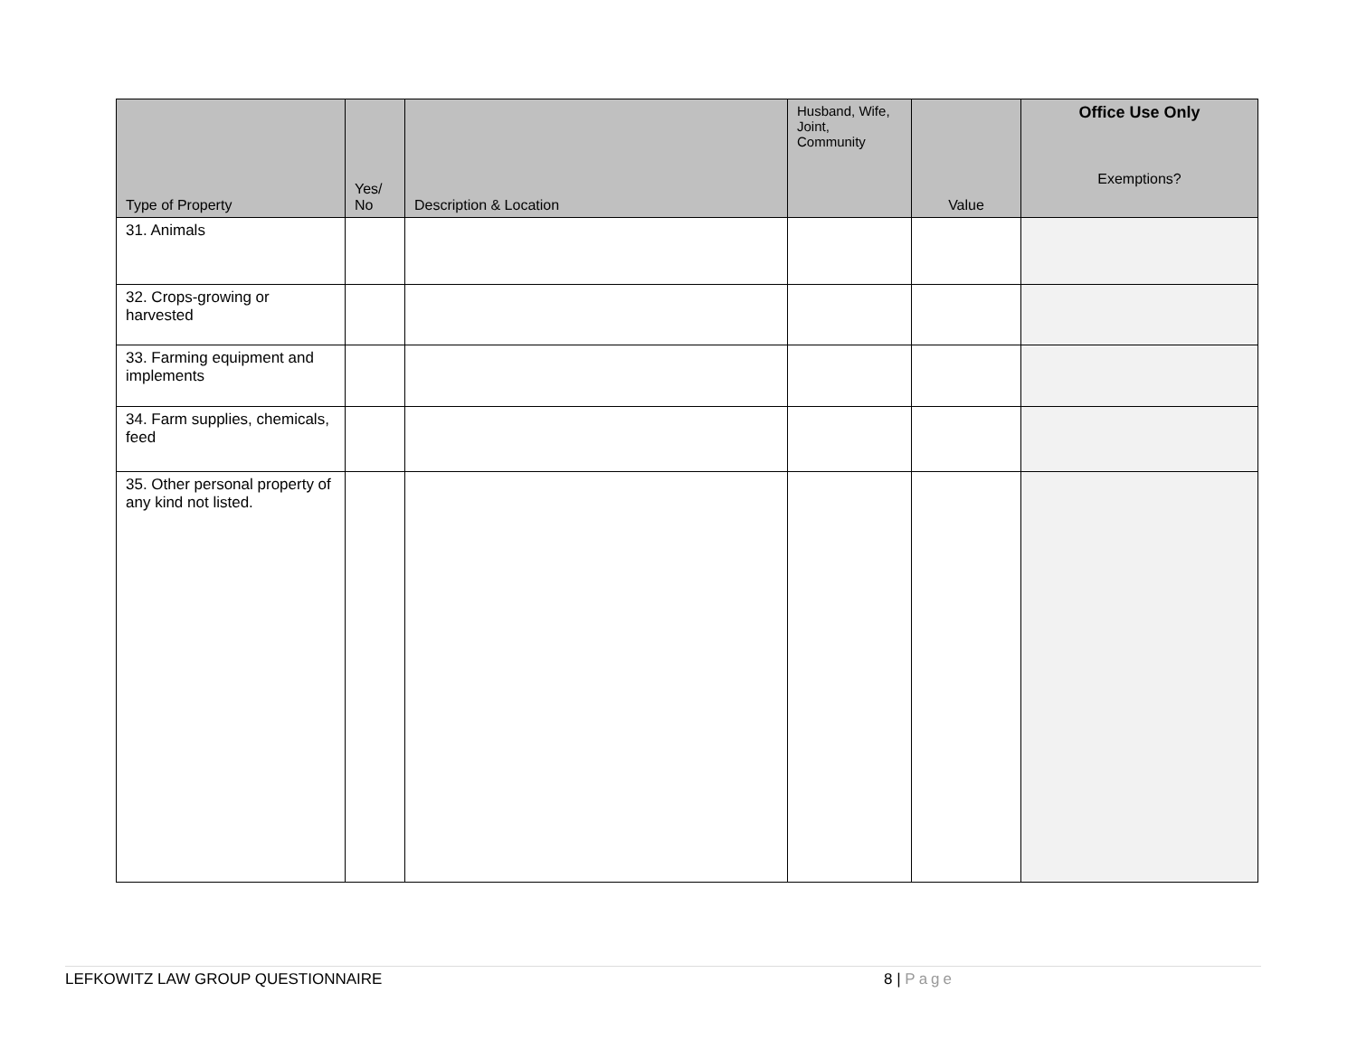| Type of Property | Yes/ No | Description & Location | Husband, Wife, Joint, Community | Value | Office Use Only Exemptions? |
| --- | --- | --- | --- | --- | --- |
| 31. Animals | | | | | |
| 32. Crops-growing or harvested | | | | | |
| 33. Farming equipment and implements | | | | | |
| 34. Farm supplies, chemicals, feed | | | | | |
| 35. Other personal property of any kind not listed. | | | | | |
LEFKOWITZ LAW GROUP QUESTIONNAIRE 8 | Page